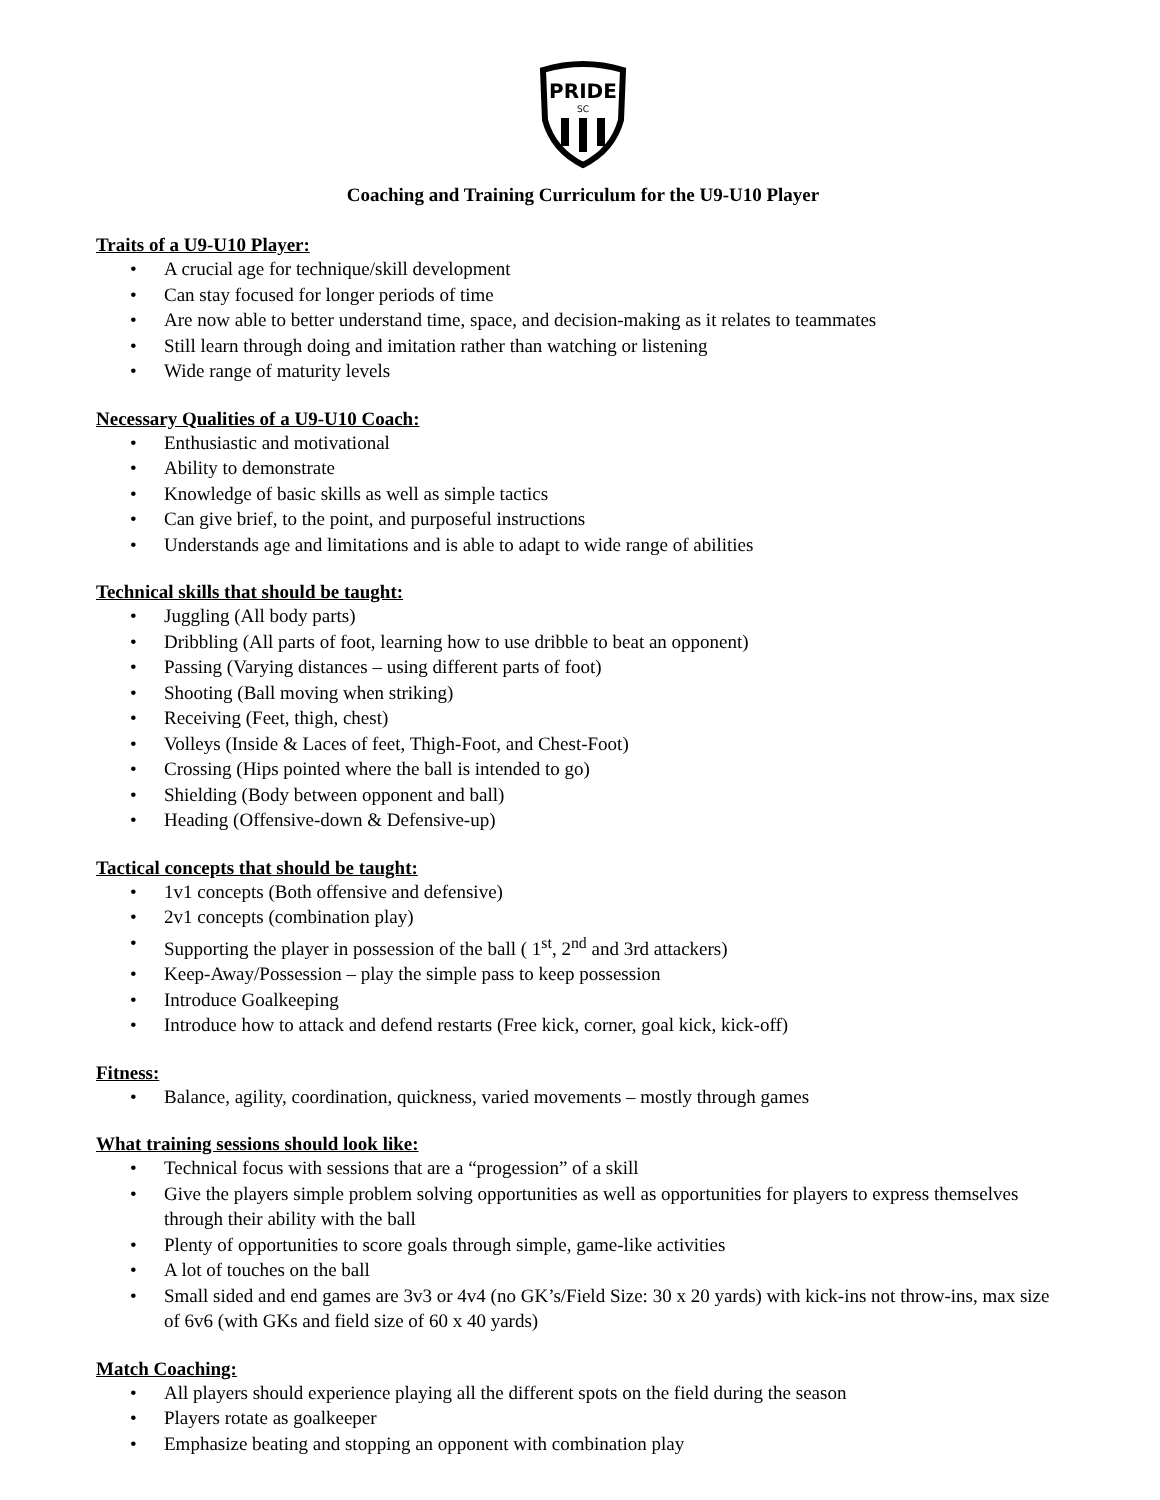PRIDE
SC
Coaching and Training Curriculum for the U9-U10 Player
Traits of a U9-U10 Player:
• A crucial age for technique/skill development
• Can stay focused for longer periods of time
• Are now able to better understand time, space, and decision-making as it relates to teammates
• Still learn through doing and imitation rather than watching or listening
• Wide range of maturity levels
Necessary Qualities of a U9-U10 Coach:
• Enthusiastic and motivational
• Ability to demonstrate
• Knowledge of basic skills as well as simple tactics
• Can give brief, to the point, and purposeful instructions
• Understands age and limitations and is able to adapt to wide range of abilities
Technical skills that should be taught:
• Juggling (All body parts)
• Dribbling (All parts of foot, learning how to use dribble to beat an opponent)
• Passing (Varying distances – using different parts of foot)
• Shooting (Ball moving when striking)
• Receiving (Feet, thigh, chest)
• Volleys (Inside & Laces of feet, Thigh-Foot, and Chest-Foot)
• Crossing (Hips pointed where the ball is intended to go)
• Shielding (Body between opponent and ball)
• Heading (Offensive-down & Defensive-up)
Tactical concepts that should be taught:
• 1v1 concepts (Both offensive and defensive)
• 2v1 concepts (combination play)
• Supporting the player in possession of the ball ( 1<sup>st</sup>, 2<sup>nd</sup> and 3rd attackers)
• Keep-Away/Possession – play the simple pass to keep possession
• Introduce Goalkeeping
• Introduce how to attack and defend restarts (Free kick, corner, goal kick, kick-off)
Fitness:
• Balance, agility, coordination, quickness, varied movements – mostly through games
What training sessions should look like:
• Technical focus with sessions that are a “progession” of a skill
• Give the players simple problem solving opportunities as well as opportunities for players to express themselves through their ability with the ball
• Plenty of opportunities to score goals through simple, game-like activities
• A lot of touches on the ball
• Small sided and end games are 3v3 or 4v4 (no GK’s/Field Size: 30 x 20 yards) with kick-ins not throw-ins, max size of 6v6 (with GKs and field size of 60 x 40 yards)
Match Coaching:
• All players should experience playing all the different spots on the field during the season
• Players rotate as goalkeeper
• Emphasize beating and stopping an opponent with combination play